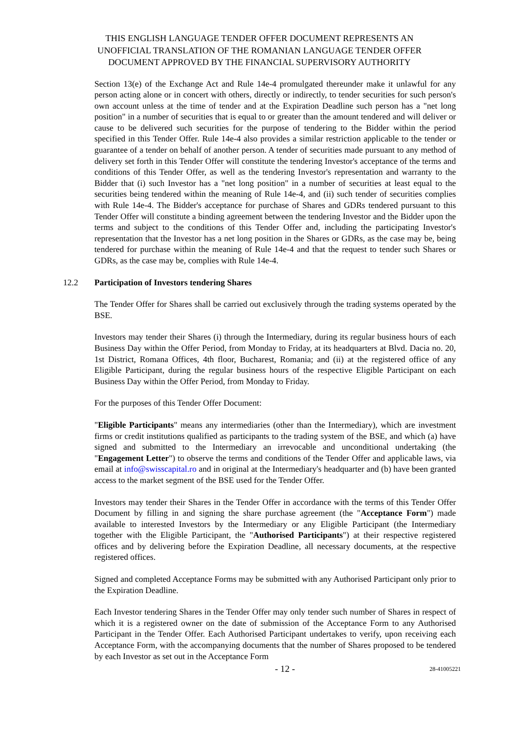THIS ENGLISH LANGUAGE TENDER OFFER DOCUMENT REPRESENTS AN
UNOFFICIAL TRANSLATION OF THE ROMANIAN LANGUAGE TENDER OFFER
DOCUMENT APPROVED BY THE FINANCIAL SUPERVISORY AUTHORITY
Section 13(e) of the Exchange Act and Rule 14e-4 promulgated thereunder make it unlawful for any person acting alone or in concert with others, directly or indirectly, to tender securities for such person's own account unless at the time of tender and at the Expiration Deadline such person has a "net long position" in a number of securities that is equal to or greater than the amount tendered and will deliver or cause to be delivered such securities for the purpose of tendering to the Bidder within the period specified in this Tender Offer. Rule 14e-4 also provides a similar restriction applicable to the tender or guarantee of a tender on behalf of another person. A tender of securities made pursuant to any method of delivery set forth in this Tender Offer will constitute the tendering Investor's acceptance of the terms and conditions of this Tender Offer, as well as the tendering Investor's representation and warranty to the Bidder that (i) such Investor has a "net long position" in a number of securities at least equal to the securities being tendered within the meaning of Rule 14e-4, and (ii) such tender of securities complies with Rule 14e-4. The Bidder's acceptance for purchase of Shares and GDRs tendered pursuant to this Tender Offer will constitute a binding agreement between the tendering Investor and the Bidder upon the terms and subject to the conditions of this Tender Offer and, including the participating Investor's representation that the Investor has a net long position in the Shares or GDRs, as the case may be, being tendered for purchase within the meaning of Rule 14e-4 and that the request to tender such Shares or GDRs, as the case may be, complies with Rule 14e-4.
12.2 Participation of Investors tendering Shares
The Tender Offer for Shares shall be carried out exclusively through the trading systems operated by the BSE.
Investors may tender their Shares (i) through the Intermediary, during its regular business hours of each Business Day within the Offer Period, from Monday to Friday, at its headquarters at Blvd. Dacia no. 20, 1st District, Romana Offices, 4th floor, Bucharest, Romania; and (ii) at the registered office of any Eligible Participant, during the regular business hours of the respective Eligible Participant on each Business Day within the Offer Period, from Monday to Friday.
For the purposes of this Tender Offer Document:
"Eligible Participants" means any intermediaries (other than the Intermediary), which are investment firms or credit institutions qualified as participants to the trading system of the BSE, and which (a) have signed and submitted to the Intermediary an irrevocable and unconditional undertaking (the "Engagement Letter") to observe the terms and conditions of the Tender Offer and applicable laws, via email at info@swisscapital.ro and in original at the Intermediary's headquarter and (b) have been granted access to the market segment of the BSE used for the Tender Offer.
Investors may tender their Shares in the Tender Offer in accordance with the terms of this Tender Offer Document by filling in and signing the share purchase agreement (the "Acceptance Form") made available to interested Investors by the Intermediary or any Eligible Participant (the Intermediary together with the Eligible Participant, the "Authorised Participants") at their respective registered offices and by delivering before the Expiration Deadline, all necessary documents, at the respective registered offices.
Signed and completed Acceptance Forms may be submitted with any Authorised Participant only prior to the Expiration Deadline.
Each Investor tendering Shares in the Tender Offer may only tender such number of Shares in respect of which it is a registered owner on the date of submission of the Acceptance Form to any Authorised Participant in the Tender Offer. Each Authorised Participant undertakes to verify, upon receiving each Acceptance Form, with the accompanying documents that the number of Shares proposed to be tendered by each Investor as set out in the Acceptance Form
- 12 -
28-41005221